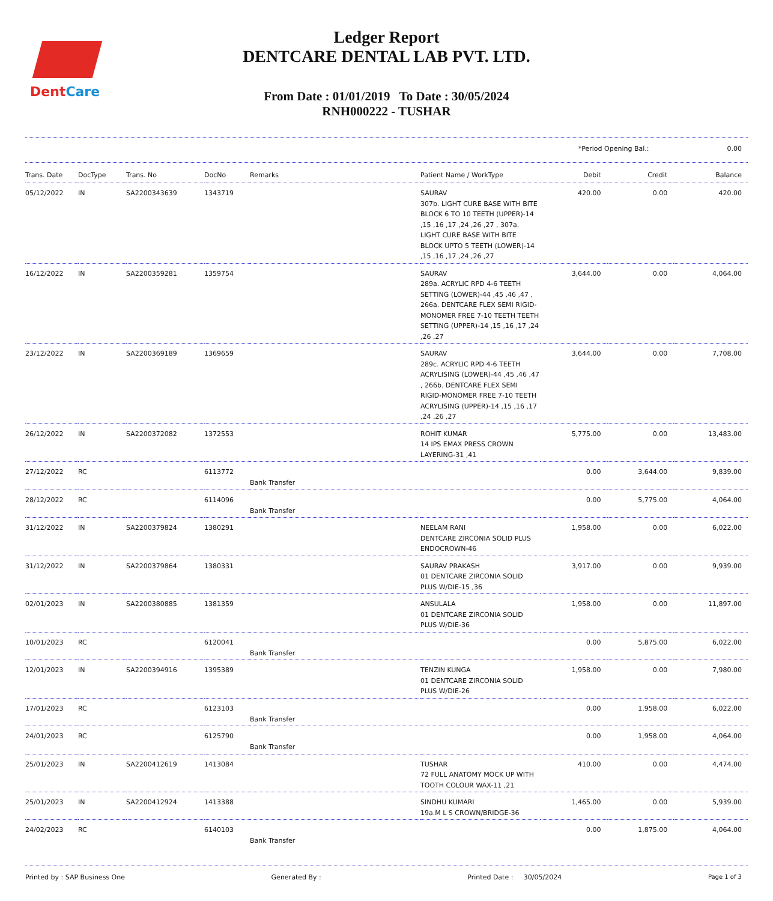DentCare
Ledger Report
DENTCARE DENTAL LAB PVT. LTD.
From Date : 01/01/2019 To Date : 30/05/2024
RNH000222 - TUSHAR
*Period Opening Bal.: 0.00
| Trans. Date | DocType | Trans. No | DocNo | Remarks | Patient Name / WorkType | Debit | Credit | Balance |
| --- | --- | --- | --- | --- | --- | --- | --- | --- |
| 05/12/2022 | IN | SA2200343639 | 1343719 | | SAURAV 307b. LIGHT CURE BASE WITH BITE BLOCK 6 TO 10 TEETH (UPPER)-14 ,15 ,16 ,17 ,24 ,26 ,27 , 307a. LIGHT CURE BASE WITH BITE BLOCK UPTO 5 TEETH (LOWER)-14 ,15 ,16 ,17 ,24 ,26 ,27 | 420.00 | 0.00 | 420.00 |
| 16/12/2022 | IN | SA2200359281 | 1359754 | | SAURAV 289a. ACRYLIC RPD 4-6 TEETH SETTING (LOWER)-44 ,45 ,46 ,47 , 266a. DENTCARE FLEX SEMI RIGID-MONOMER FREE 7-10 TEETH TEETH SETTING (UPPER)-14 ,15 ,16 ,17 ,24 ,26 ,27 | 3,644.00 | 0.00 | 4,064.00 |
| 23/12/2022 | IN | SA2200369189 | 1369659 | | SAURAV 289c. ACRYLIC RPD 4-6 TEETH ACRYLISING (LOWER)-44 ,45 ,46 ,47 , 266b. DENTCARE FLEX SEMI RIGID-MONOMER FREE 7-10 TEETH ACRYLISING (UPPER)-14 ,15 ,16 ,17 ,24 ,26 ,27 | 3,644.00 | 0.00 | 7,708.00 |
| 26/12/2022 | IN | SA2200372082 | 1372553 | | ROHIT KUMAR 14 IPS EMAX PRESS CROWN LAYERING-31 ,41 | 5,775.00 | 0.00 | 13,483.00 |
| 27/12/2022 | RC | | 6113772 | Bank Transfer | | 0.00 | 3,644.00 | 9,839.00 |
| 28/12/2022 | RC | | 6114096 | Bank Transfer | | 0.00 | 5,775.00 | 4,064.00 |
| 31/12/2022 | IN | SA2200379824 | 1380291 | | NEELAM RANI DENTCARE ZIRCONIA SOLID PLUS ENDOCROWN-46 | 1,958.00 | 0.00 | 6,022.00 |
| 31/12/2022 | IN | SA2200379864 | 1380331 | | SAURAV PRAKASH 01 DENTCARE ZIRCONIA SOLID PLUS W/DIE-15 ,36 | 3,917.00 | 0.00 | 9,939.00 |
| 02/01/2023 | IN | SA2200380885 | 1381359 | | ANSULALA 01 DENTCARE ZIRCONIA SOLID PLUS W/DIE-36 | 1,958.00 | 0.00 | 11,897.00 |
| 10/01/2023 | RC | | 6120041 | Bank Transfer | | 0.00 | 5,875.00 | 6,022.00 |
| 12/01/2023 | IN | SA2200394916 | 1395389 | | TENZIN KUNGA 01 DENTCARE ZIRCONIA SOLID PLUS W/DIE-26 | 1,958.00 | 0.00 | 7,980.00 |
| 17/01/2023 | RC | | 6123103 | Bank Transfer | | 0.00 | 1,958.00 | 6,022.00 |
| 24/01/2023 | RC | | 6125790 | Bank Transfer | | 0.00 | 1,958.00 | 4,064.00 |
| 25/01/2023 | IN | SA2200412619 | 1413084 | | TUSHAR 72 FULL ANATOMY MOCK UP WITH TOOTH COLOUR WAX-11 ,21 | 410.00 | 0.00 | 4,474.00 |
| 25/01/2023 | IN | SA2200412924 | 1413388 | | SINDHU KUMARI 19a.M L S CROWN/BRIDGE-36 | 1,465.00 | 0.00 | 5,939.00 |
| 24/02/2023 | RC | | 6140103 | Bank Transfer | | 0.00 | 1,875.00 | 4,064.00 |
Printed by : SAP Business One Generated By : Printed Date : 30/05/2024 Page 1 of 3